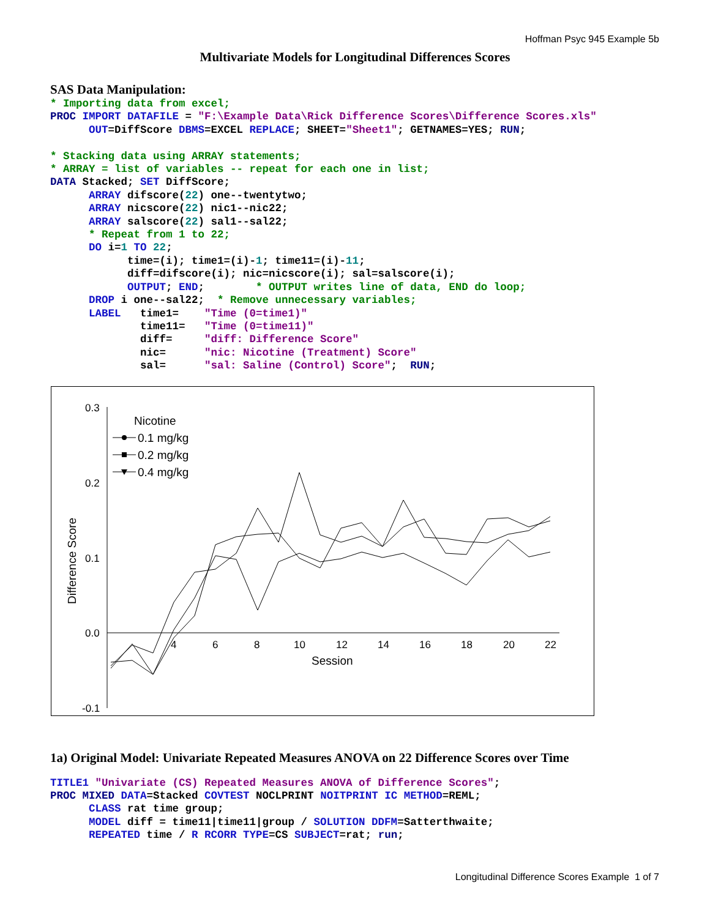Hoffman Psyc 945 Example 5b
Multivariate Models for Longitudinal Differences Scores
SAS Data Manipulation:
* Importing data from excel;
PROC IMPORT DATAFILE = "F:\Example Data\Rick Difference Scores\Difference Scores.xls"
      OUT=DiffScore DBMS=EXCEL REPLACE; SHEET="Sheet1"; GETNAMES=YES; RUN;

* Stacking data using ARRAY statements;
* ARRAY = list of variables -- repeat for each one in list;
DATA Stacked; SET DiffScore;
      ARRAY difscore(22) one--twentytwo;
      ARRAY nicscore(22) nic1--nic22;
      ARRAY salscore(22) sal1--sal22;
      * Repeat from 1 to 22;
      DO i=1 TO 22;
            time=(i); time1=(i)-1; time11=(i)-11;
            diff=difscore(i); nic=nicscore(i); sal=salscore(i);
            OUTPUT; END;        * OUTPUT writes line of data, END do loop;
      DROP i one--sal22;  * Remove unnecessary variables;
      LABEL   time1=    "Time (0=time1)"
              time11=   "Time (0=time11)"
              diff=     "diff: Difference Score"
              nic=      "nic: Nicotine (Treatment) Score"
              sal=      "sal: Saline (Control) Score";  RUN;
0.3
0.2
0.1
0.0
-0.1
4
6
8
10
12
14
16
18
20
22
Session
Difference Score
Nicotine
0.1 mg/kg
0.2 mg/kg
0.4 mg/kg
1a) Original Model: Univariate Repeated Measures ANOVA on 22 Difference Scores over Time
TITLE1 "Univariate (CS) Repeated Measures ANOVA of Difference Scores";
PROC MIXED DATA=Stacked COVTEST NOCLPRINT NOITPRINT IC METHOD=REML;
      CLASS rat time group;
      MODEL diff = time11|time11|group / SOLUTION DDFM=Satterthwaite;
      REPEATED time / R RCORR TYPE=CS SUBJECT=rat; run;
Longitudinal Difference Scores Example 1 of 7